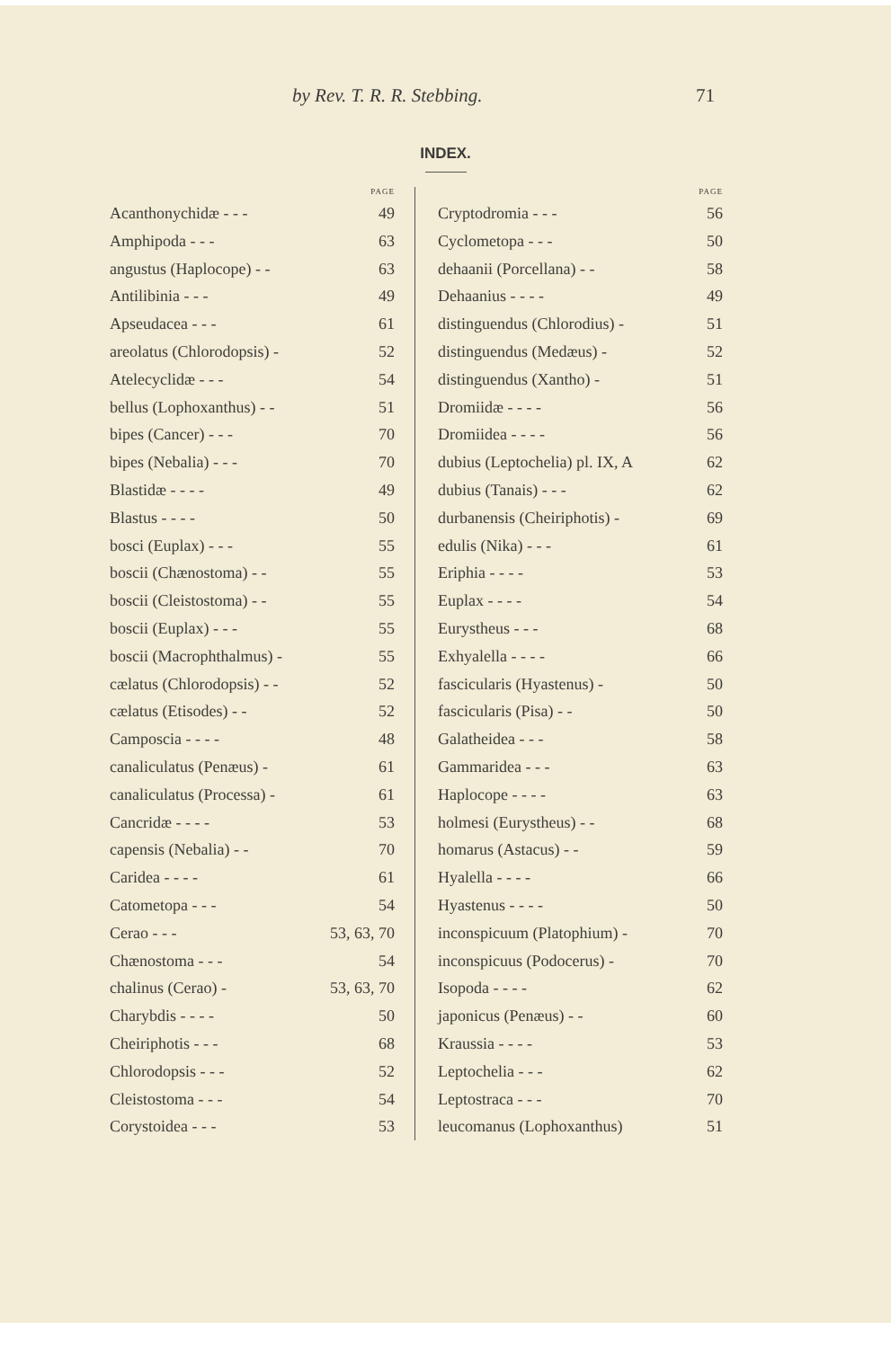by Rev. T. R. R. Stebbing. 71
INDEX.
PAGE
Acanthonychidæ - - - 49
Amphipoda - - - 63
angustus (Haplocope) - - 63
Antilibinia - - - 49
Apseudacea - - - 61
areolatus (Chlorodopsis) - 52
Atelecyclidæ - - - 54
bellus (Lophoxanthus) - - 51
bipes (Cancer) - - - 70
bipes (Nebalia) - - - 70
Blastidæ - - - - 49
Blastus - - - - 50
bosci (Euplax) - - - 55
boscii (Chænostoma) - - 55
boscii (Cleistostoma) - - 55
boscii (Euplax) - - - 55
boscii (Macrophthalmus) - 55
cælatus (Chlorodopsis) - - 52
cælatus (Etisodes) - - 52
Camposcia - - - - 48
canaliculatus (Penæus) - 61
canaliculatus (Processa) - 61
Cancridæ - - - - 53
capensis (Nebalia) - - 70
Caridea - - - - 61
Catometopa - - - 54
Cerao - - - 53, 63, 70
Chænostoma - - - 54
chalinus (Cerao) - 53, 63, 70
Charybdis - - - - 50
Cheiriphotis - - - 68
Chlorodopsis - - - 52
Cleistostoma - - - 54
Corystoidea - - - 53
PAGE
Cryptodromia - - - 56
Cyclometopa - - - 50
dehaanii (Porcellana) - - 58
Dehaanius - - - - 49
distinguendus (Chlorodius) - 51
distinguendus (Medæus) - 52
distinguendus (Xantho) - 51
Dromiidæ - - - - 56
Dromiidea - - - - 56
dubius (Leptochelia) pl. IX, A 62
dubius (Tanais) - - - 62
durbanensis (Cheiriphotis) - 69
edulis (Nika) - - - 61
Eriphia - - - - 53
Euplax - - - - 54
Eurystheus - - - 68
Exhyalella - - - - 66
fascicularis (Hyastenus) - 50
fascicularis (Pisa) - - 50
Galatheidea - - - 58
Gammaridea - - - 63
Haplocope - - - - 63
holmesi (Eurystheus) - - 68
homarus (Astacus) - - 59
Hyalella - - - - 66
Hyastenus - - - - 50
inconspicuum (Platophium) - 70
inconspicuus (Podocerus) - 70
Isopoda - - - - 62
japonicus (Penæus) - - 60
Kraussia - - - - 53
Leptochelia - - - 62
Leptostraca - - - 70
leucomanus (Lophoxanthus) 51